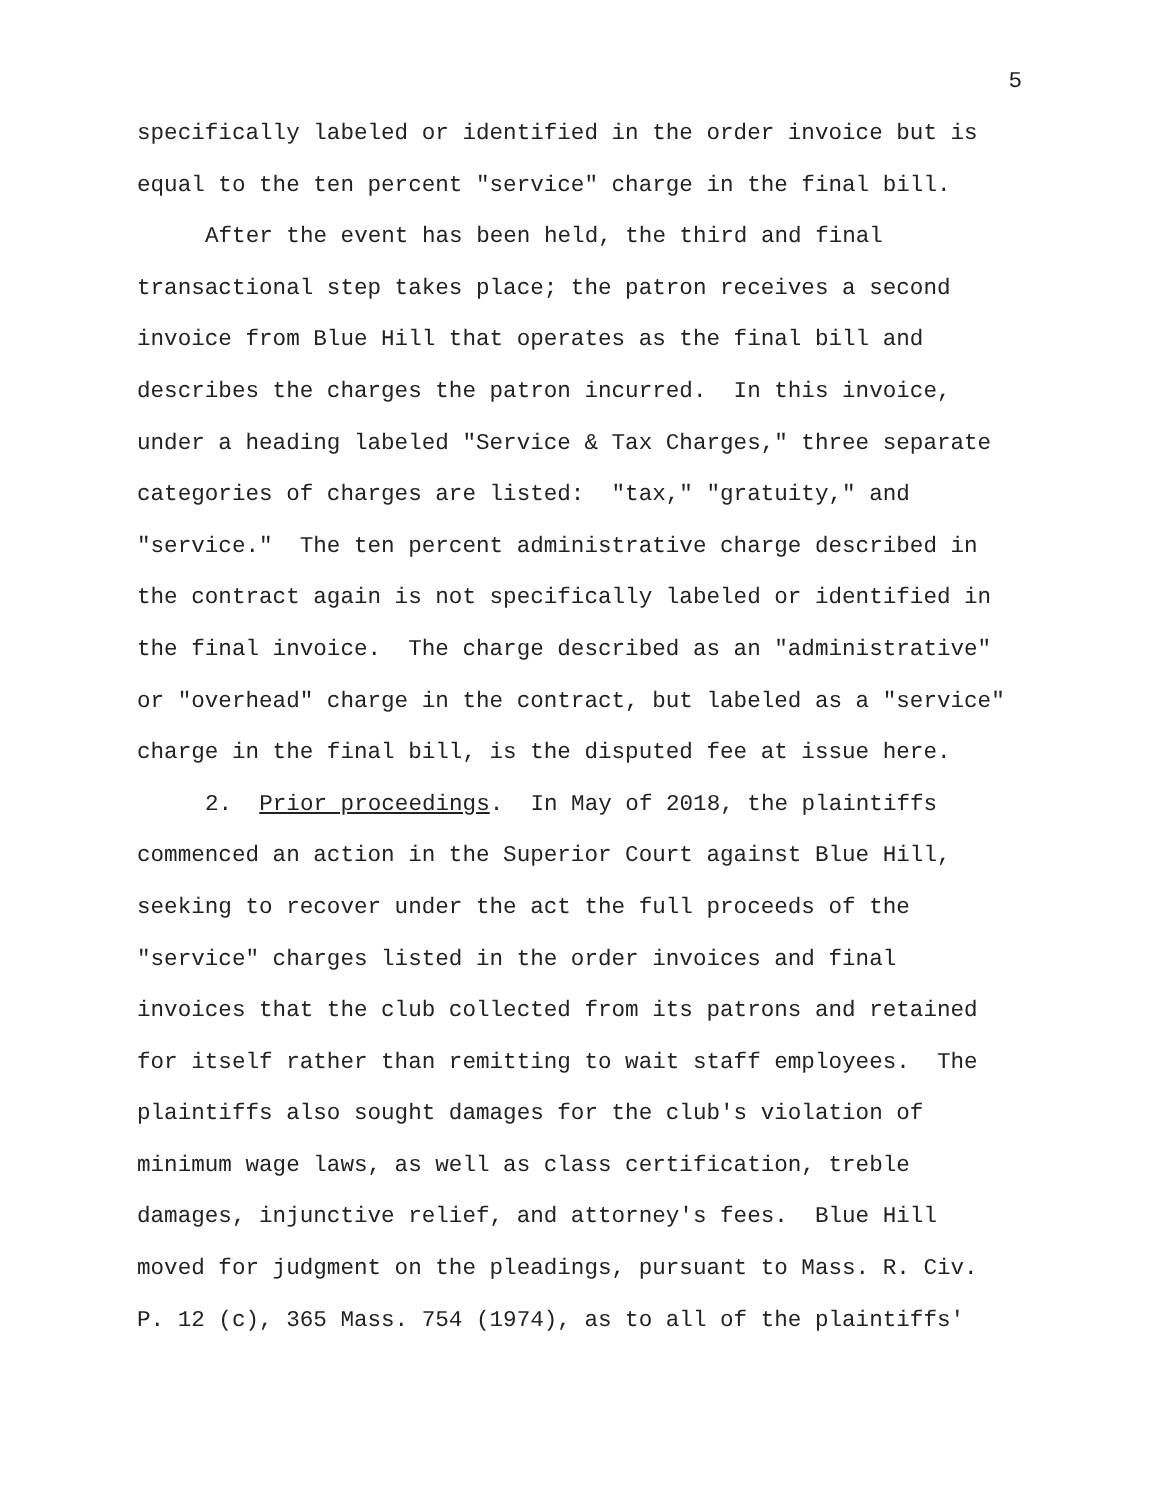5
specifically labeled or identified in the order invoice but is equal to the ten percent "service" charge in the final bill.
After the event has been held, the third and final transactional step takes place; the patron receives a second invoice from Blue Hill that operates as the final bill and describes the charges the patron incurred. In this invoice, under a heading labeled "Service & Tax Charges," three separate categories of charges are listed: "tax," "gratuity," and "service." The ten percent administrative charge described in the contract again is not specifically labeled or identified in the final invoice. The charge described as an "administrative" or "overhead" charge in the contract, but labeled as a "service" charge in the final bill, is the disputed fee at issue here.
2. Prior proceedings. In May of 2018, the plaintiffs commenced an action in the Superior Court against Blue Hill, seeking to recover under the act the full proceeds of the "service" charges listed in the order invoices and final invoices that the club collected from its patrons and retained for itself rather than remitting to wait staff employees. The plaintiffs also sought damages for the club's violation of minimum wage laws, as well as class certification, treble damages, injunctive relief, and attorney's fees. Blue Hill moved for judgment on the pleadings, pursuant to Mass. R. Civ. P. 12 (c), 365 Mass. 754 (1974), as to all of the plaintiffs'